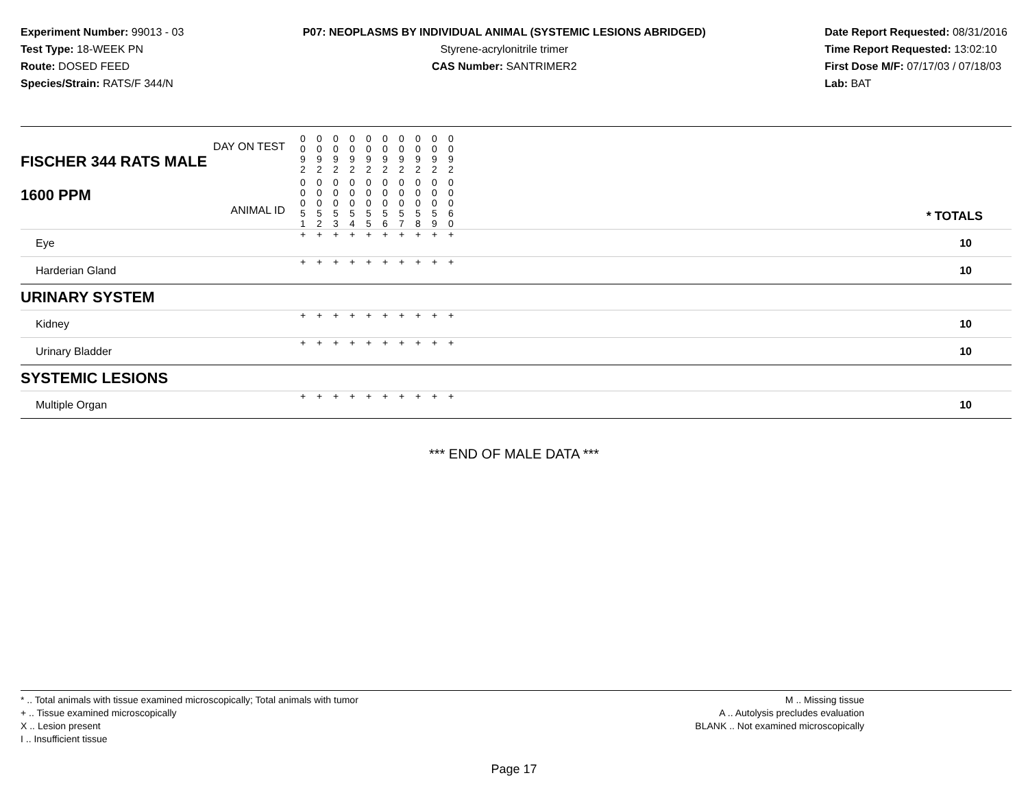Experiment Number: 99013 - 03
Test Type: 18-WEEK PN
Route: DOSED FEED
Species/Strain: RATS/F 344/N
P07: NEOPLASMS BY INDIVIDUAL ANIMAL (SYSTEMIC LESIONS ABRIDGED)
Styrene-acrylonitrile trimer
CAS Number: SANTRIMER2
Date Report Requested: 08/31/2016
Time Report Requested: 13:02:10
First Dose M/F: 07/17/03 / 07/18/03
Lab: BAT
| DAY ON TEST FISCHER 344 RATS MALE | 0 0 9 2 | 0 0 9 2 | 0 0 9 2 | 0 0 9 2 | 0 0 9 2 | 0 0 9 2 | 0 0 9 2 | 0 0 9 2 | 0 0 9 2 | 0 0 9 2 | | |
| 1600 PPM ANIMAL ID | 0 0 0 5 1 | 0 0 0 5 2 | 0 0 0 5 3 | 0 0 0 5 4 | 0 0 0 5 5 | 0 0 0 5 6 | 0 0 0 5 7 | 0 0 0 5 8 | 0 0 0 5 9 | 0 0 0 6 0 | | * TOTALS |
| Eye | + | + | + | + | + | + | + | + | + | + | | 10 |
| Harderian Gland | + | + | + | + | + | + | + | + | + | + | | 10 |
| URINARY SYSTEM | | | | | | | | | | | | |
| Kidney | + | + | + | + | + | + | + | + | + | + | | 10 |
| Urinary Bladder | + | + | + | + | + | + | + | + | + | + | | 10 |
| SYSTEMIC LESIONS | | | | | | | | | | | | |
| Multiple Organ | + | + | + | + | + | + | + | + | + | + | | 10 |
*** END OF MALE DATA ***
* .. Total animals with tissue examined microscopically; Total animals with tumor
+ .. Tissue examined microscopically
X .. Lesion present
I .. Insufficient tissue
M .. Missing tissue
A .. Autolysis precludes evaluation
BLANK .. Not examined microscopically
Page 17